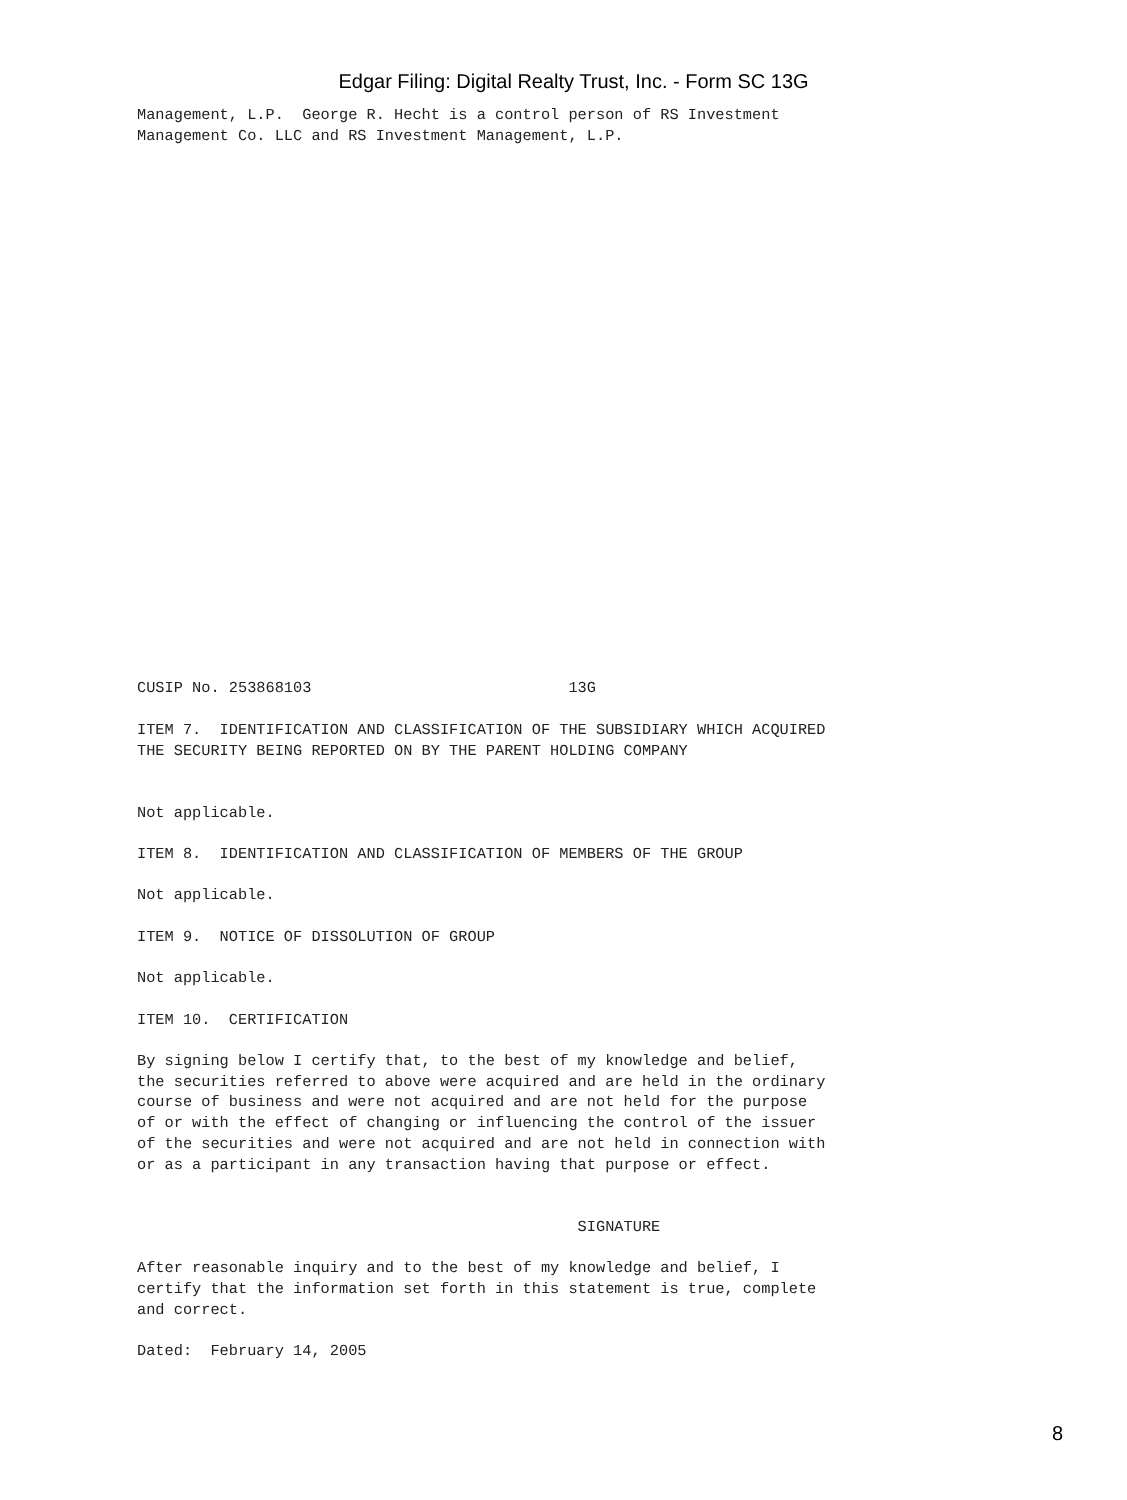Edgar Filing: Digital Realty Trust, Inc. - Form SC 13G
Management, L.P.  George R. Hecht is a control person of RS Investment
Management Co. LLC and RS Investment Management, L.P.
CUSIP No. 253868103                            13G

ITEM 7.  IDENTIFICATION AND CLASSIFICATION OF THE SUBSIDIARY WHICH ACQUIRED
THE SECURITY BEING REPORTED ON BY THE PARENT HOLDING COMPANY


Not applicable.

ITEM 8.  IDENTIFICATION AND CLASSIFICATION OF MEMBERS OF THE GROUP

Not applicable.

ITEM 9.  NOTICE OF DISSOLUTION OF GROUP

Not applicable.

ITEM 10.  CERTIFICATION

By signing below I certify that, to the best of my knowledge and belief,
the securities referred to above were acquired and are held in the ordinary
course of business and were not acquired and are not held for the purpose
of or with the effect of changing or influencing the control of the issuer
of the securities and were not acquired and are not held in connection with
or as a participant in any transaction having that purpose or effect.


                                                SIGNATURE

After reasonable inquiry and to the best of my knowledge and belief, I
certify that the information set forth in this statement is true, complete
and correct.

Dated:  February 14, 2005
8